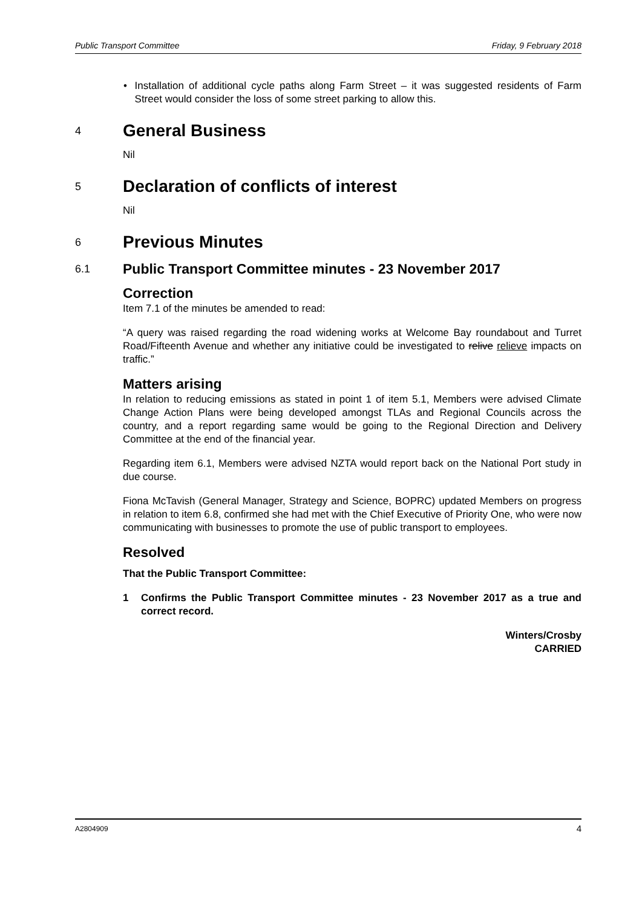Public Transport Committee Friday, 9 February 2018
• Installation of additional cycle paths along Farm Street – it was suggested residents of Farm Street would consider the loss of some street parking to allow this.
4 General Business
Nil
5 Declaration of conflicts of interest
Nil
6 Previous Minutes
6.1 Public Transport Committee minutes - 23 November 2017
Correction
Item 7.1 of the minutes be amended to read:
“A query was raised regarding the road widening works at Welcome Bay roundabout and Turret Road/Fifteenth Avenue and whether any initiative could be investigated to relive relieve impacts on traffic.”
Matters arising
In relation to reducing emissions as stated in point 1 of item 5.1, Members were advised Climate Change Action Plans were being developed amongst TLAs and Regional Councils across the country, and a report regarding same would be going to the Regional Direction and Delivery Committee at the end of the financial year.
Regarding item 6.1, Members were advised NZTA would report back on the National Port study in due course.
Fiona McTavish (General Manager, Strategy and Science, BOPRC) updated Members on progress in relation to item 6.8, confirmed she had met with the Chief Executive of Priority One, who were now communicating with businesses to promote the use of public transport to employees.
Resolved
That the Public Transport Committee:
1 Confirms the Public Transport Committee minutes - 23 November 2017 as a true and correct record.
Winters/Crosby
CARRIED
A2804909 4